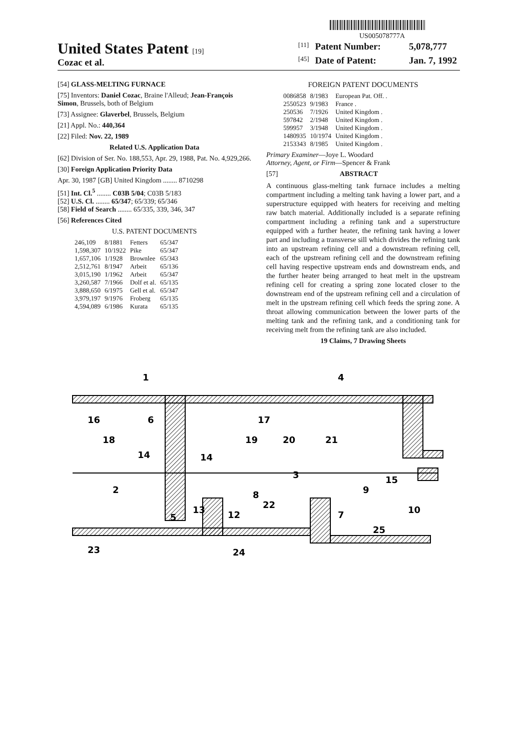US005078777A
United States Patent [19]
Cozac et al.
| [11] | Patent Number: | 5,078,777 |
| [45] | Date of Patent: | Jan. 7, 1992 |
[54] GLASS-MELTING FURNACE
[75] Inventors: Daniel Cozac, Braine l'Alleud; Jean-François Simon, Brussels, both of Belgium
[73] Assignee: Glaverbel, Brussels, Belgium
[21] Appl. No.: 440,364
[22] Filed: Nov. 22, 1989
Related U.S. Application Data
[62] Division of Ser. No. 188,553, Apr. 29, 1988, Pat. No. 4,929,266.
[30] Foreign Application Priority Data
Apr. 30, 1987 [GB] United Kingdom ........ 8710298
[51] Int. Cl.<sup>5</sup> ........ C03B 5/04; C03B 5/183
[52] U.S. Cl. ........ 65/347; 65/339; 65/346
[58] Field of Search ........ 65/335, 339, 346, 347
[56] References Cited
U.S. PATENT DOCUMENTS
| 246,109 | 8/1881 | Fetters | 65/347 |
| 1,598,307 | 10/1922 | Pike | 65/347 |
| 1,657,106 | 1/1928 | Brownlee | 65/343 |
| 2,512,761 | 8/1947 | Arbeit | 65/136 |
| 3,015,190 | 1/1962 | Arbeit | 65/347 |
| 3,260,587 | 7/1966 | Dolf et al. | 65/135 |
| 3,888,650 | 6/1975 | Gell et al. | 65/347 |
| 3,979,197 | 9/1976 | Froberg | 65/135 |
| 4,594,089 | 6/1986 | Kurata | 65/135 |
FOREIGN PATENT DOCUMENTS
| 0086858 | 8/1983 | European Pat. Off. . |
| 2550523 | 9/1983 | France . |
| 250536 | 7/1926 | United Kingdom . |
| 597842 | 2/1948 | United Kingdom . |
| 599957 | 3/1948 | United Kingdom . |
| 1480935 | 10/1974 | United Kingdom . |
| 2153343 | 8/1985 | United Kingdom . |
Primary Examiner—Joye L. Woodard
Attorney, Agent, or Firm—Spencer & Frank
[57] ABSTRACT
A continuous glass-melting tank furnace includes a melting compartment including a melting tank having a lower part, and a superstructure equipped with heaters for receiving and melting raw batch material. Additionally included is a separate refining compartment including a refining tank and a superstructure equipped with a further heater, the refining tank having a lower part and including a transverse sill which divides the refining tank into an upstream refining cell and a downstream refining cell, each of the upstream refining cell and the downstream refining cell having respective upstream ends and downstream ends, and the further heater being arranged to heat melt in the upstream refining cell for creating a spring zone located closer to the downstream end of the upstream refining cell and a circulation of melt in the upstream refining cell which feeds the spring zone. A throat allowing communication between the lower parts of the melting tank and the refining tank, and a conditioning tank for receiving melt from the refining tank are also included.
19 Claims, 7 Drawing Sheets
1
4
16
6
17
18
19
20
21
14
14
2
5
13
12
8
22
3
7
9
15
10
25
23
24